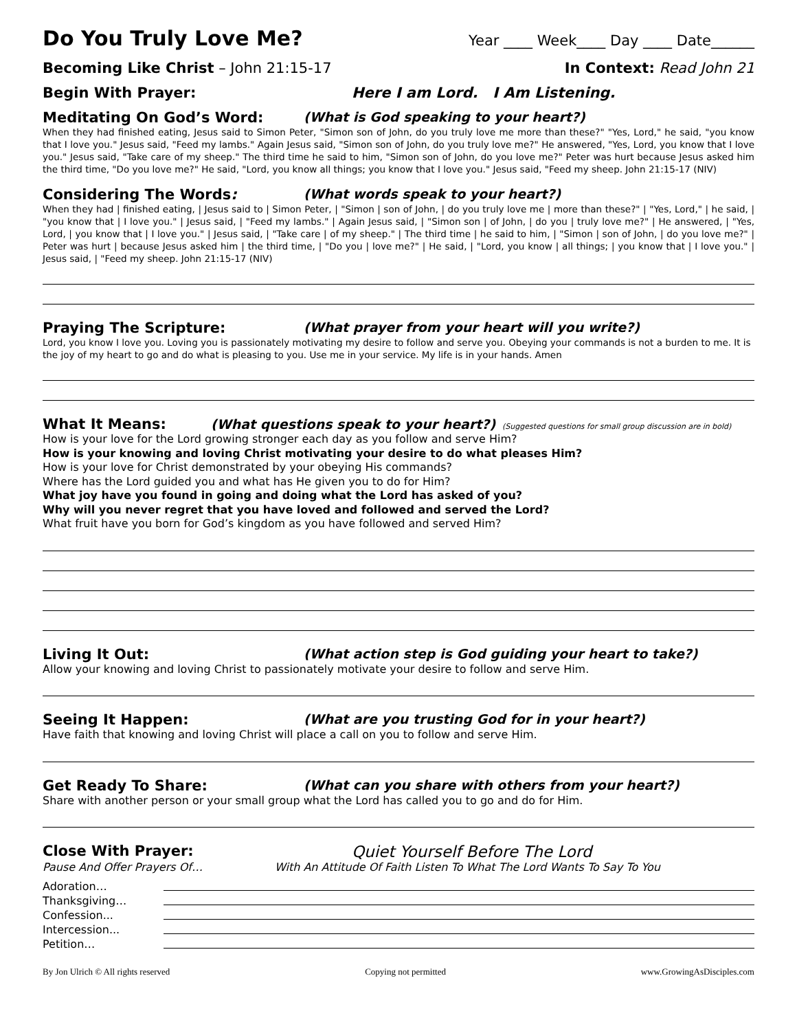Do You Truly Love Me?
Year ____ Week____ Day ____ Date______
Becoming Like Christ – John 21:15-17 In Context: Read John 21
Begin With Prayer: Here I am Lord. I Am Listening.
Meditating On God’s Word: (What is God speaking to your heart?)
When they had finished eating, Jesus said to Simon Peter, "Simon son of John, do you truly love me more than these?" "Yes, Lord," he said, "you know that I love you." Jesus said, "Feed my lambs." Again Jesus said, "Simon son of John, do you truly love me?" He answered, "Yes, Lord, you know that I love you." Jesus said, "Take care of my sheep." The third time he said to him, "Simon son of John, do you love me?" Peter was hurt because Jesus asked him the third time, "Do you love me?" He said, "Lord, you know all things; you know that I love you." Jesus said, "Feed my sheep. John 21:15-17 (NIV)
Considering The Words: (What words speak to your heart?)
When they had | finished eating, | Jesus said to | Simon Peter, | "Simon | son of John, | do you truly love me | more than these?" | "Yes, Lord," | he said, | "you know that | I love you." | Jesus said, | "Feed my lambs." | Again Jesus said, | "Simon son | of John, | do you | truly love me?" | He answered, | "Yes, Lord, | you know that | I love you." | Jesus said, | "Take care | of my sheep." | The third time | he said to him, | "Simon | son of John, | do you love me?" | Peter was hurt | because Jesus asked him | the third time, | "Do you | love me?" | He said, | "Lord, you know | all things; | you know that | I love you." | Jesus said, | "Feed my sheep. John 21:15-17 (NIV)
Praying The Scripture: (What prayer from your heart will you write?)
Lord, you know I love you. Loving you is passionately motivating my desire to follow and serve you. Obeying your commands is not a burden to me. It is the joy of my heart to go and do what is pleasing to you. Use me in your service. My life is in your hands. Amen
What It Means: (What questions speak to your heart?) (Suggested questions for small group discussion are in bold)
How is your love for the Lord growing stronger each day as you follow and serve Him?
How is your knowing and loving Christ motivating your desire to do what pleases Him?
How is your love for Christ demonstrated by your obeying His commands?
Where has the Lord guided you and what has He given you to do for Him?
What joy have you found in going and doing what the Lord has asked of you?
Why will you never regret that you have loved and followed and served the Lord?
What fruit have you born for God’s kingdom as you have followed and served Him?
Living It Out: (What action step is God guiding your heart to take?)
Allow your knowing and loving Christ to passionately motivate your desire to follow and serve Him.
Seeing It Happen: (What are you trusting God for in your heart?)
Have faith that knowing and loving Christ will place a call on you to follow and serve Him.
Get Ready To Share: (What can you share with others from your heart?)
Share with another person or your small group what the Lord has called you to go and do for Him.
Close With Prayer: Quiet Yourself Before The Lord
Pause And Offer Prayers Of… With An Attitude Of Faith Listen To What The Lord Wants To Say To You
Adoration…
Thanksgiving…
Confession...
Intercession...
Petition…
By Jon Ulrich © All rights reserved Copying not permitted www.GrowingAsDisciples.com